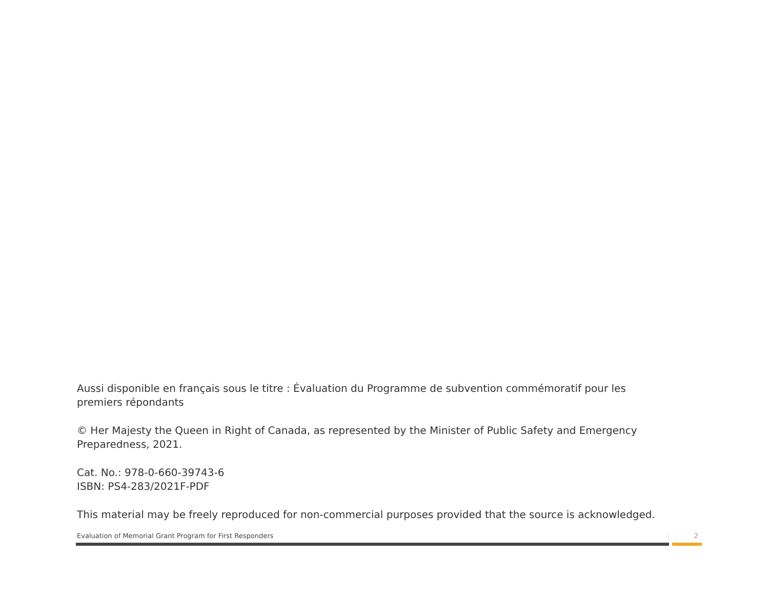Aussi disponible en français sous le titre : Évaluation du Programme de subvention commémoratif pour les premiers répondants
© Her Majesty the Queen in Right of Canada, as represented by the Minister of Public Safety and Emergency Preparedness, 2021.
Cat. No.: 978-0-660-39743-6
ISBN: PS4-283/2021F-PDF
This material may be freely reproduced for non-commercial purposes provided that the source is acknowledged.
Evaluation of Memorial Grant Program for First Responders
2